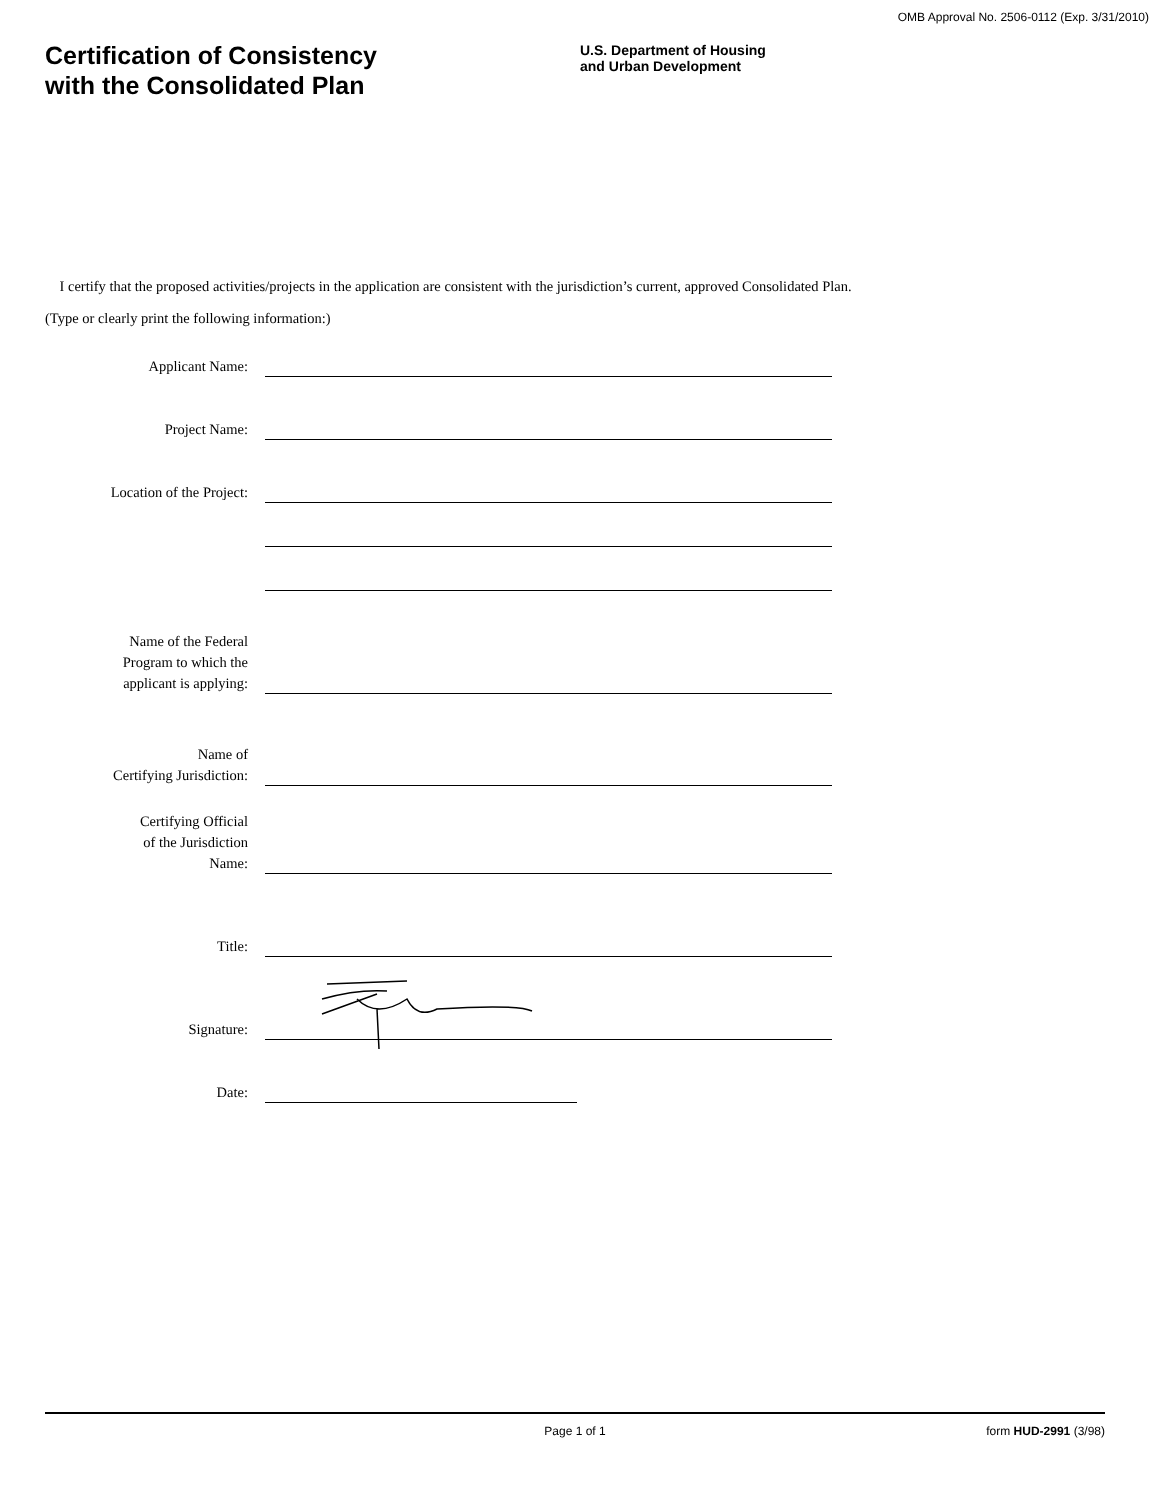OMB Approval No. 2506-0112 (Exp. 3/31/2010)
Certification of Consistency
with the Consolidated Plan
U.S. Department of Housing
and Urban Development
I certify that the proposed activities/projects in the application are consistent with the jurisdiction’s current, approved Consolidated Plan.
(Type or clearly print the following information:)
Applicant Name:
Project Name:
Location of the Project:
Name of the Federal
Program to which the
applicant is applying:
Name of
Certifying Jurisdiction:
Certifying Official
of the Jurisdiction
Name:
Title:
Signature:
Date:
Page 1 of 1 form HUD-2991 (3/98)